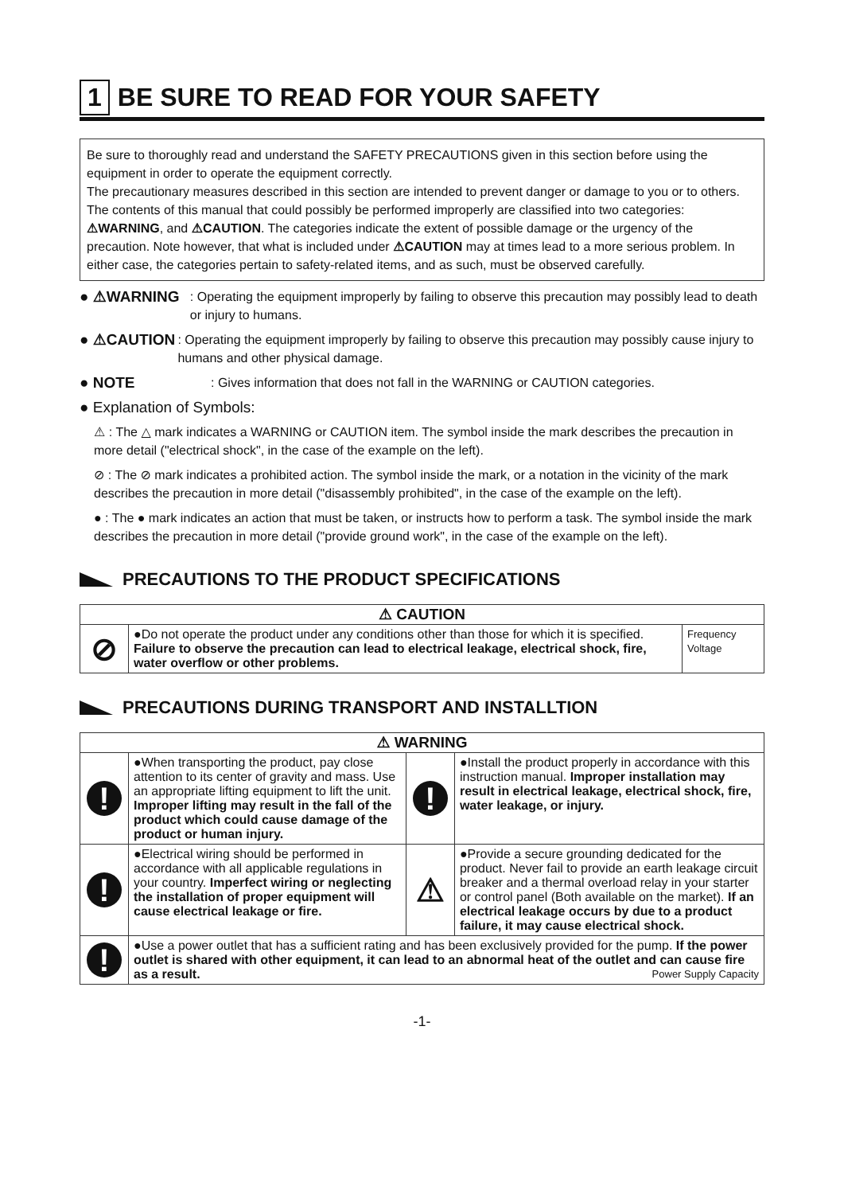1 BE SURE TO READ FOR YOUR SAFETY
Be sure to thoroughly read and understand the SAFETY PRECAUTIONS given in this section before using the equipment in order to operate the equipment correctly.
The precautionary measures described in this section are intended to prevent danger or damage to you or to others. The contents of this manual that could possibly be performed improperly are classified into two categories: ⚠WARNING, and ⚠CAUTION. The categories indicate the extent of possible damage or the urgency of the precaution. Note however, that what is included under ⚠CAUTION may at times lead to a more serious problem. In either case, the categories pertain to safety-related items, and as such, must be observed carefully.
● ⚠WARNING
: Operating the equipment improperly by failing to observe this precaution may possibly lead to death or injury to humans.
● ⚠CAUTION
: Operating the equipment improperly by failing to observe this precaution may possibly cause injury to humans and other physical damage.
● NOTE
: Gives information that does not fall in the WARNING or CAUTION categories.
● Explanation of Symbols:
⚠ : The △ mark indicates a WARNING or CAUTION item. The symbol inside the mark describes the precaution in more detail ("electrical shock", in the case of the example on the left).
⊘ : The ⊘ mark indicates a prohibited action. The symbol inside the mark, or a notation in the vicinity of the mark describes the precaution in more detail ("disassembly prohibited", in the case of the example on the left).
● : The ● mark indicates an action that must be taken, or instructs how to perform a task. The symbol inside the mark describes the precaution in more detail ("provide ground work", in the case of the example on the left).
PRECAUTIONS TO THE PRODUCT SPECIFICATIONS
| ⚠ CAUTION | | |
| --- | --- | --- |
| ⊘ | ●Do not operate the product under any conditions other than those for which it is specified. Failure to observe the precaution can lead to electrical leakage, electrical shock, fire, water overflow or other problems. | Frequency Voltage |
PRECAUTIONS DURING TRANSPORT AND INSTALLTION
| ⚠ WARNING | | | |
| --- | --- | --- | --- |
| ! | ●When transporting the product, pay close attention to its center of gravity and mass. Use an appropriate lifting equipment to lift the unit. Improper lifting may result in the fall of the product which could cause damage of the product or human injury. | ! | ●Install the product properly in accordance with this instruction manual. Improper installation may result in electrical leakage, electrical shock, fire, water leakage, or injury. |
| ! | ●Electrical wiring should be performed in accordance with all applicable regulations in your country. Imperfect wiring or neglecting the installation of proper equipment will cause electrical leakage or fire. | ⚠ | ●Provide a secure grounding dedicated for the product. Never fail to provide an earth leakage circuit breaker and a thermal overload relay in your starter or control panel (Both available on the market). If an electrical leakage occurs by due to a product failure, it may cause electrical shock. |
| ! | ●Use a power outlet that has a sufficient rating and has been exclusively provided for the pump. If the power outlet is shared with other equipment, it can lead to an abnormal heat of the outlet and can cause fire as a result. Power Supply Capacity | | |
-1-